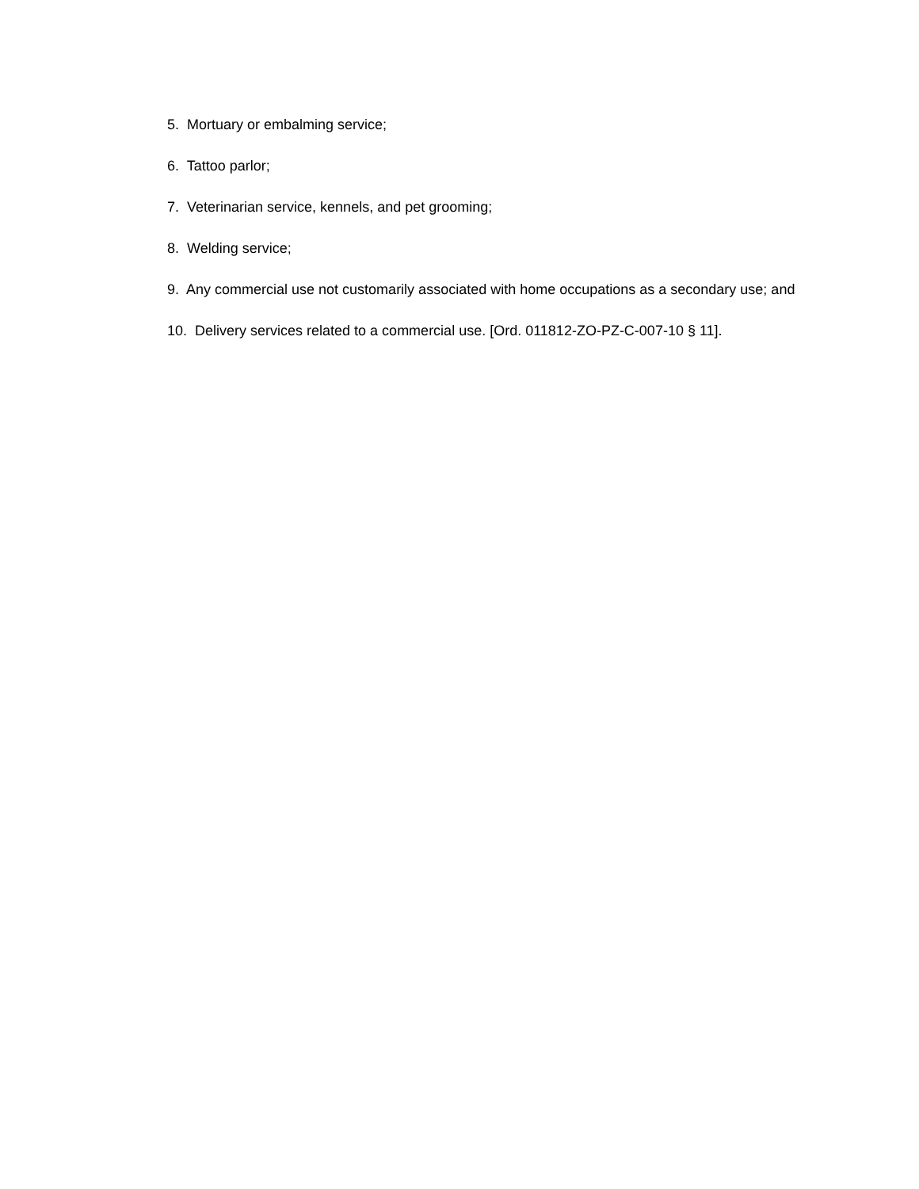5. Mortuary or embalming service;
6. Tattoo parlor;
7. Veterinarian service, kennels, and pet grooming;
8. Welding service;
9. Any commercial use not customarily associated with home occupations as a secondary use; and
10. Delivery services related to a commercial use. [Ord. 011812-ZO-PZ-C-007-10 § 11].